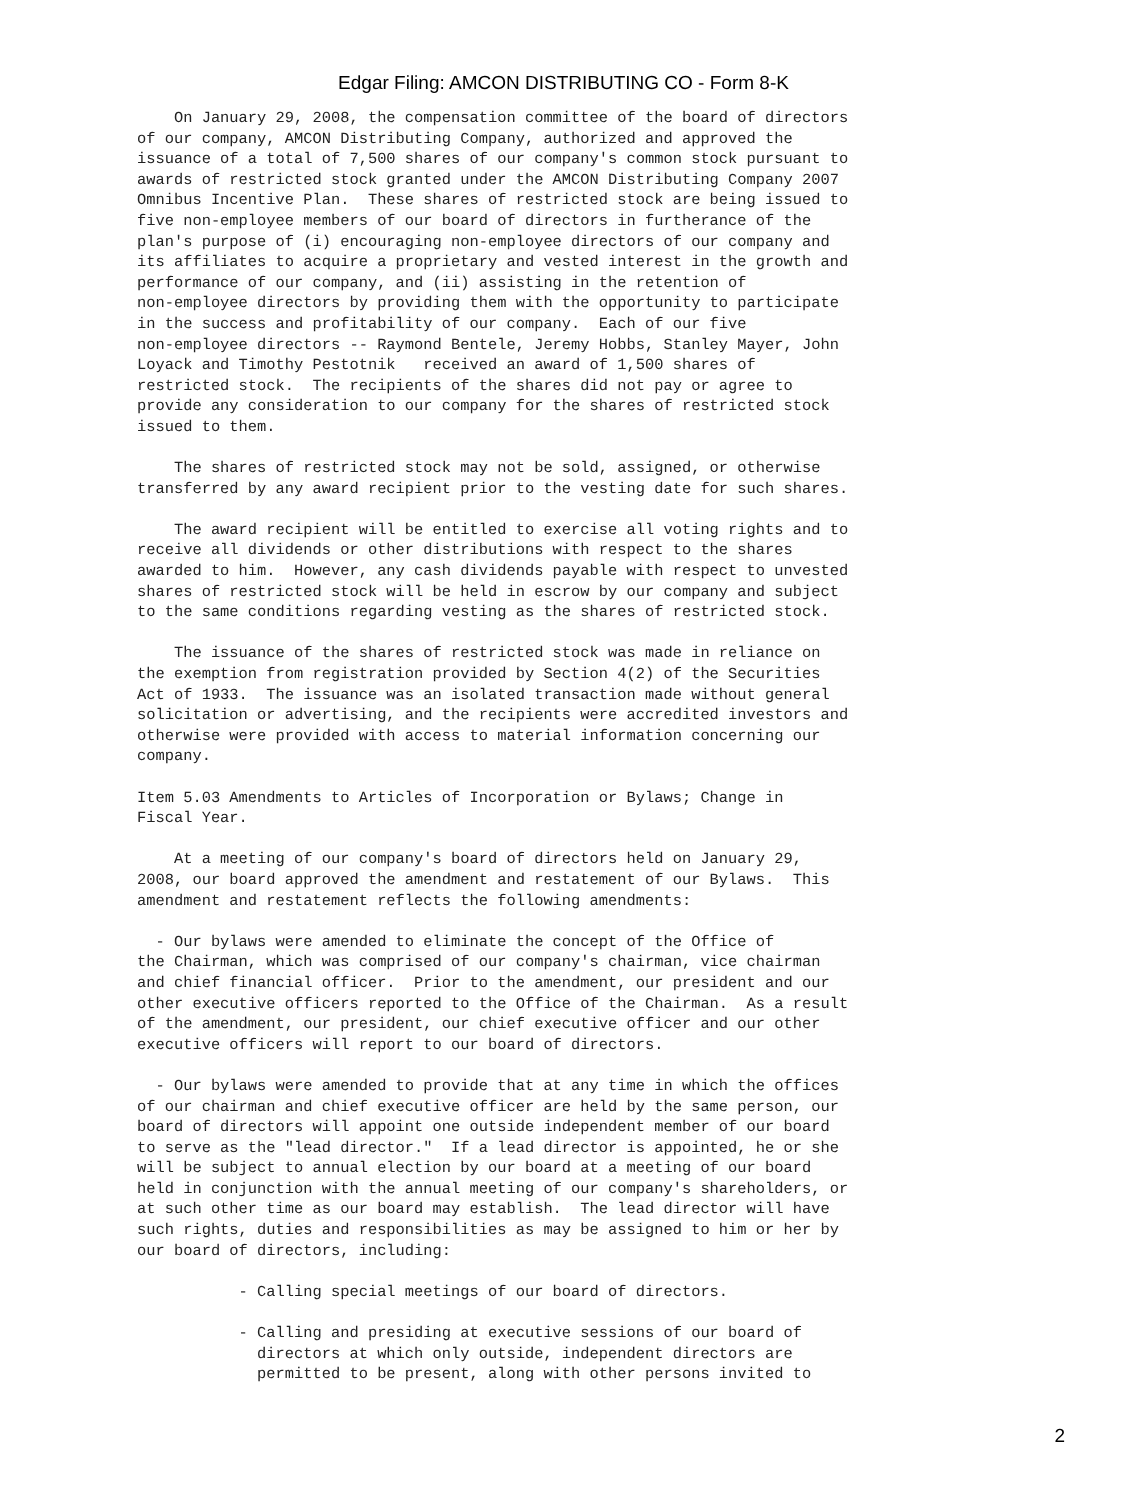Edgar Filing: AMCON DISTRIBUTING CO - Form 8-K
    On January 29, 2008, the compensation committee of the board of directors
of our company, AMCON Distributing Company, authorized and approved the
issuance of a total of 7,500 shares of our company's common stock pursuant to
awards of restricted stock granted under the AMCON Distributing Company 2007
Omnibus Incentive Plan.  These shares of restricted stock are being issued to
five non-employee members of our board of directors in furtherance of the
plan's purpose of (i) encouraging non-employee directors of our company and
its affiliates to acquire a proprietary and vested interest in the growth and
performance of our company, and (ii) assisting in the retention of
non-employee directors by providing them with the opportunity to participate
in the success and profitability of our company.  Each of our five
non-employee directors -- Raymond Bentele, Jeremy Hobbs, Stanley Mayer, John
Loyack and Timothy Pestotnik   received an award of 1,500 shares of
restricted stock.  The recipients of the shares did not pay or agree to
provide any consideration to our company for the shares of restricted stock
issued to them.

    The shares of restricted stock may not be sold, assigned, or otherwise
transferred by any award recipient prior to the vesting date for such shares.

    The award recipient will be entitled to exercise all voting rights and to
receive all dividends or other distributions with respect to the shares
awarded to him.  However, any cash dividends payable with respect to unvested
shares of restricted stock will be held in escrow by our company and subject
to the same conditions regarding vesting as the shares of restricted stock.

    The issuance of the shares of restricted stock was made in reliance on
the exemption from registration provided by Section 4(2) of the Securities
Act of 1933.  The issuance was an isolated transaction made without general
solicitation or advertising, and the recipients were accredited investors and
otherwise were provided with access to material information concerning our
company.

Item 5.03 Amendments to Articles of Incorporation or Bylaws; Change in
Fiscal Year.

    At a meeting of our company's board of directors held on January 29,
2008, our board approved the amendment and restatement of our Bylaws.  This
amendment and restatement reflects the following amendments:

  - Our bylaws were amended to eliminate the concept of the Office of
the Chairman, which was comprised of our company's chairman, vice chairman
and chief financial officer.  Prior to the amendment, our president and our
other executive officers reported to the Office of the Chairman.  As a result
of the amendment, our president, our chief executive officer and our other
executive officers will report to our board of directors.

  - Our bylaws were amended to provide that at any time in which the offices
of our chairman and chief executive officer are held by the same person, our
board of directors will appoint one outside independent member of our board
to serve as the "lead director."  If a lead director is appointed, he or she
will be subject to annual election by our board at a meeting of our board
held in conjunction with the annual meeting of our company's shareholders, or
at such other time as our board may establish.  The lead director will have
such rights, duties and responsibilities as may be assigned to him or her by
our board of directors, including:

           - Calling special meetings of our board of directors.

           - Calling and presiding at executive sessions of our board of
             directors at which only outside, independent directors are
             permitted to be present, along with other persons invited to
2